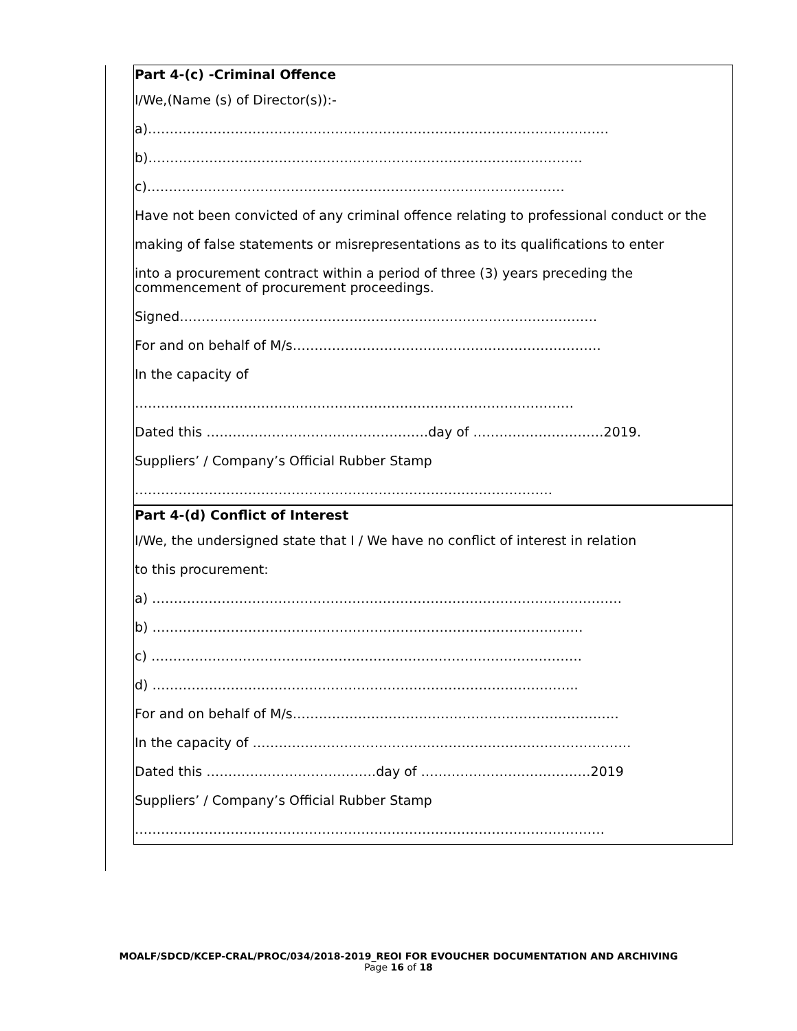Part 4-(c) -Criminal Offence
I/We,(Name (s) of Director(s)):-
a)……………………………………………………………………………………….……
b)…………………………………………………………………………..…..………
c)……………………………………………………………………………………
Have not been convicted of any criminal offence relating to professional conduct or the
making of false statements or misrepresentations as to its qualifications to enter
into a procurement contract within a period of three (3) years preceding the commencement of procurement proceedings.
Signed……………………………………………………………………………………
For and on behalf of M/s……………………………..………………………………
In the capacity of
………………………………..………………………………………………………
Dated this ……………………………………………day of …………………………2019.
Suppliers’ / Company’s Official Rubber Stamp
……………………………………………………………………………………
Part 4-(d) Conflict of Interest
I/We, the undersigned state that I / We have no conflict of interest in relation
to this procurement:
a) ………………………………………………………………………………………………
b) ………………………………………………………………………………………
c) ………………………………………………………………………………………
d) ……………………………………………………………………………………..
For and on behalf of M/s…………………………………………………………………
In the capacity of ……………………………………………………………………………
Dated this …………………………………day of …………………………………2019
Suppliers’ / Company’s Official Rubber Stamp
………………………………………………………………………………………………
MOALF/SDCD/KCEP-CRAL/PROC/034/2018-2019_REOI FOR EVOUCHER DOCUMENTATION AND ARCHIVING
Page 16 of 18